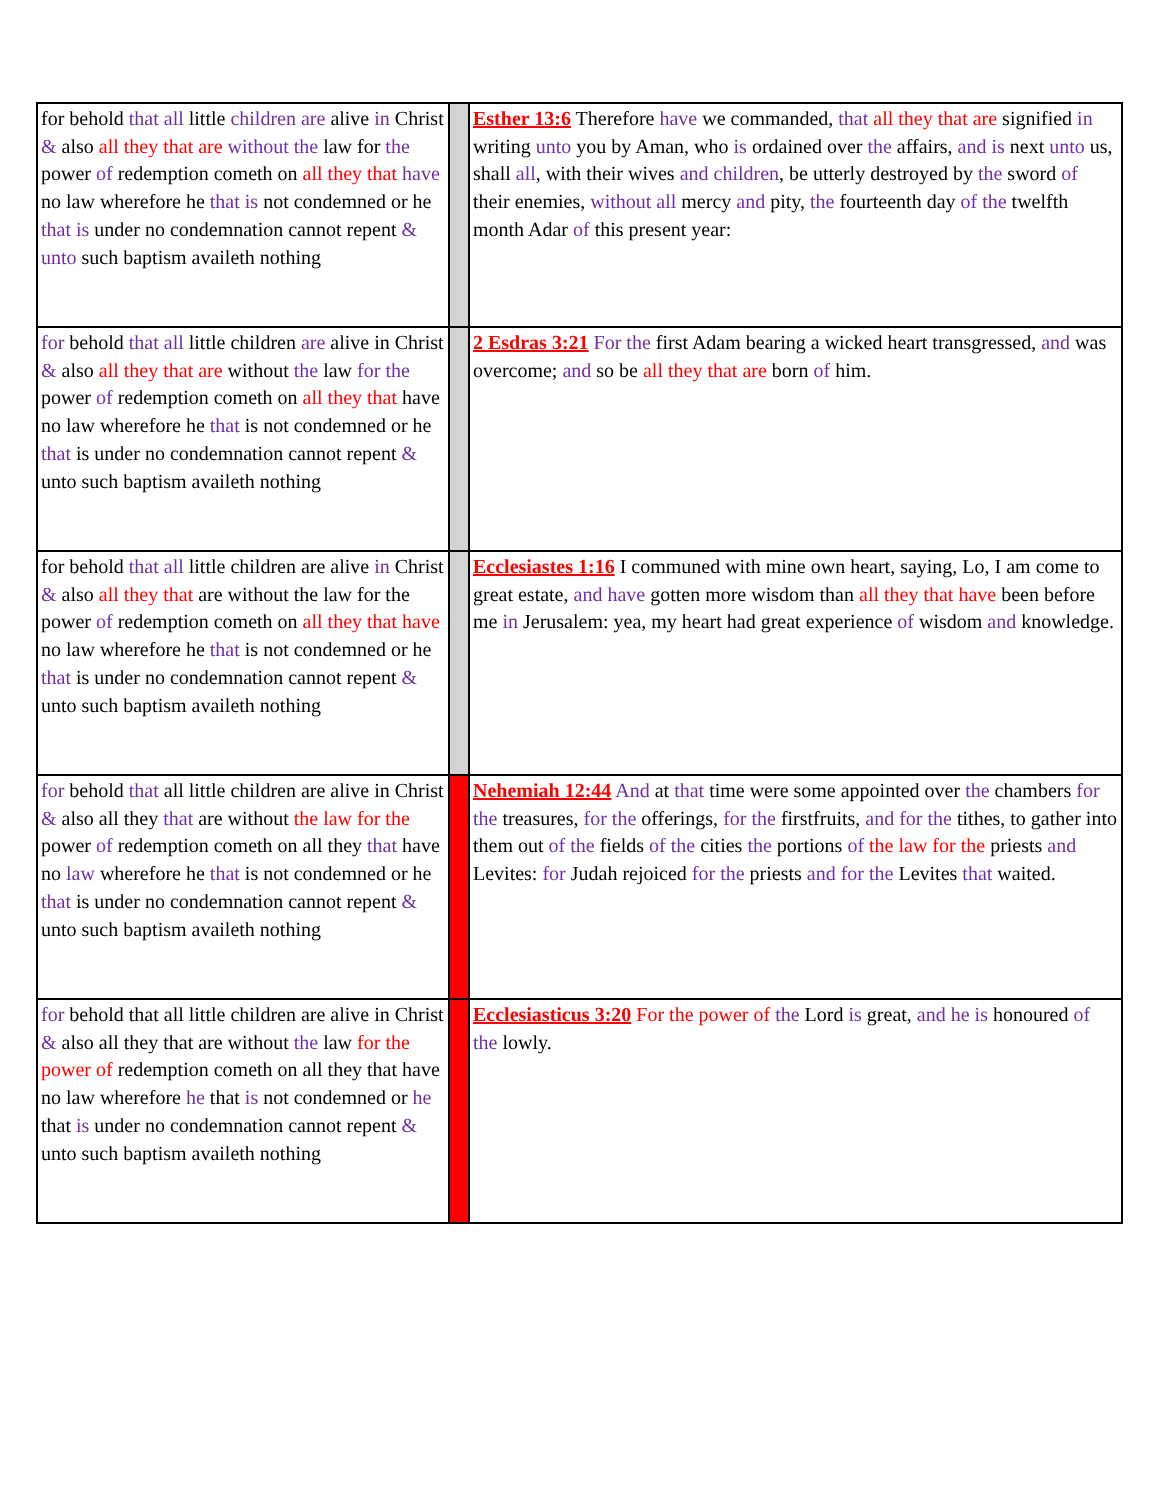| for behold that all little children are alive in Christ & also all they that are without the law for the power of redemption cometh on all they that have no law wherefore he that is not condemned or he that is under no condemnation cannot repent & unto such baptism availeth nothing | | Esther 13:6 Therefore have we commanded, that all they that are signified in writing unto you by Aman, who is ordained over the affairs, and is next unto us, shall all , with their wives and children , be utterly destroyed by the sword of their enemies, without all mercy and pity, the fourteenth day of the twelfth month Adar of this present year: |
| for behold that all little children are alive in Christ & also all they that are without the law for the power of redemption cometh on all they that have no law wherefore he that is not condemned or he that is under no condemnation cannot repent & unto such baptism availeth nothing | | 2 Esdras 3:21 For the first Adam bearing a wicked heart transgressed, and was overcome; and so be all they that are born of him. |
| for behold that all little children are alive in Christ & also all they that are without the law for the power of redemption cometh on all they that have no law wherefore he that is not condemned or he that is under no condemnation cannot repent & unto such baptism availeth nothing | | Ecclesiastes 1:16 I communed with mine own heart, saying, Lo, I am come to great estate, and have gotten more wisdom than all they that have been before me in Jerusalem: yea, my heart had great experience of wisdom and knowledge. |
| for behold that all little children are alive in Christ & also all they that are without the law for the power of redemption cometh on all they that have no law wherefore he that is not condemned or he that is under no condemnation cannot repent & unto such baptism availeth nothing | | Nehemiah 12:44 And at that time were some appointed over the chambers for the treasures, for the offerings, for the firstfruits, and for the tithes, to gather into them out of the fields of the cities the portions of the law for the priests and Levites: for Judah rejoiced for the priests and for the Levites that waited. |
| for behold that all little children are alive in Christ & also all they that are without the law for the power of redemption cometh on all they that have no law wherefore he that is not condemned or he that is under no condemnation cannot repent & unto such baptism availeth nothing | | Ecclesiasticus 3:20 For the power of the Lord is great, and he is honoured of the lowly. |